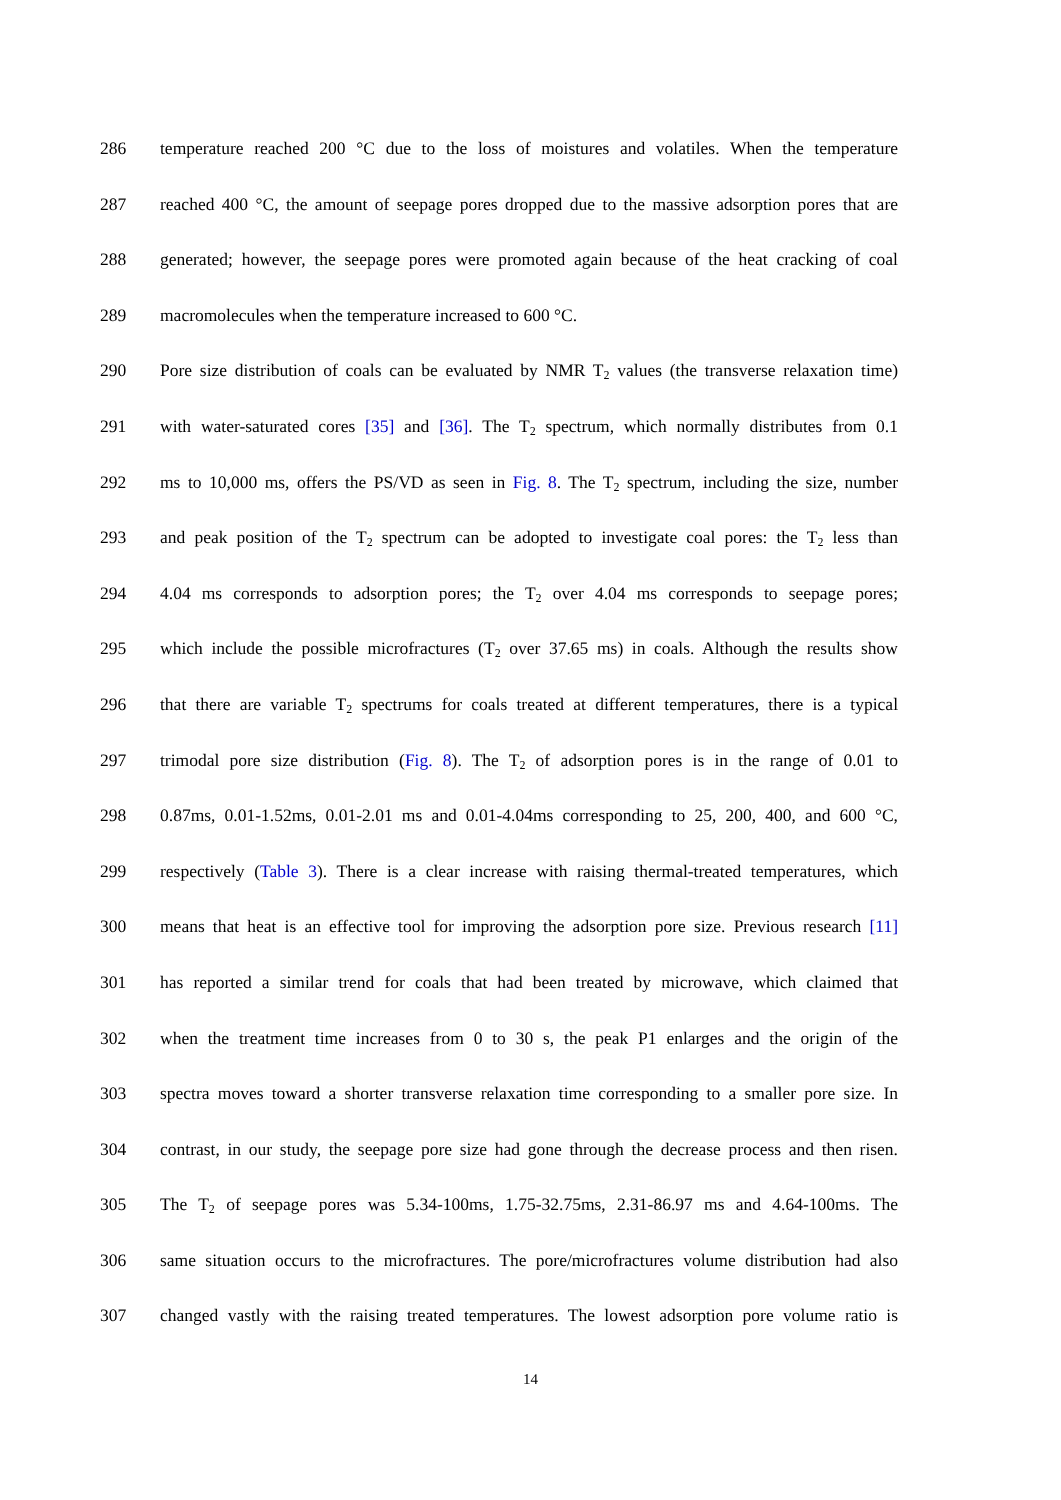286 temperature reached 200 °C due to the loss of moistures and volatiles. When the temperature
287 reached 400 °C, the amount of seepage pores dropped due to the massive adsorption pores that are
288 generated; however, the seepage pores were promoted again because of the heat cracking of coal
289 macromolecules when the temperature increased to 600 °C.
290 Pore size distribution of coals can be evaluated by NMR T<sub>2</sub> values (the transverse relaxation time)
291 with water-saturated cores [35] and [36]. The T<sub>2</sub> spectrum, which normally distributes from 0.1
292 ms to 10,000 ms, offers the PS/VD as seen in Fig. 8. The T<sub>2</sub> spectrum, including the size, number
293 and peak position of the T<sub>2</sub> spectrum can be adopted to investigate coal pores: the T<sub>2</sub> less than
294 4.04 ms corresponds to adsorption pores; the T<sub>2</sub> over 4.04 ms corresponds to seepage pores;
295 which include the possible microfractures (T<sub>2</sub> over 37.65 ms) in coals. Although the results show
296 that there are variable T<sub>2</sub> spectrums for coals treated at different temperatures, there is a typical
297 trimodal pore size distribution (Fig. 8). The T<sub>2</sub> of adsorption pores is in the range of 0.01 to
298 0.87ms, 0.01-1.52ms, 0.01-2.01 ms and 0.01-4.04ms corresponding to 25, 200, 400, and 600 °C,
299 respectively (Table 3). There is a clear increase with raising thermal-treated temperatures, which
300 means that heat is an effective tool for improving the adsorption pore size. Previous research [11]
301 has reported a similar trend for coals that had been treated by microwave, which claimed that
302 when the treatment time increases from 0 to 30 s, the peak P1 enlarges and the origin of the
303 spectra moves toward a shorter transverse relaxation time corresponding to a smaller pore size. In
304 contrast, in our study, the seepage pore size had gone through the decrease process and then risen.
305 The T<sub>2</sub> of seepage pores was 5.34-100ms, 1.75-32.75ms, 2.31-86.97 ms and 4.64-100ms. The
306 same situation occurs to the microfractures. The pore/microfractures volume distribution had also
307 changed vastly with the raising treated temperatures. The lowest adsorption pore volume ratio is
14